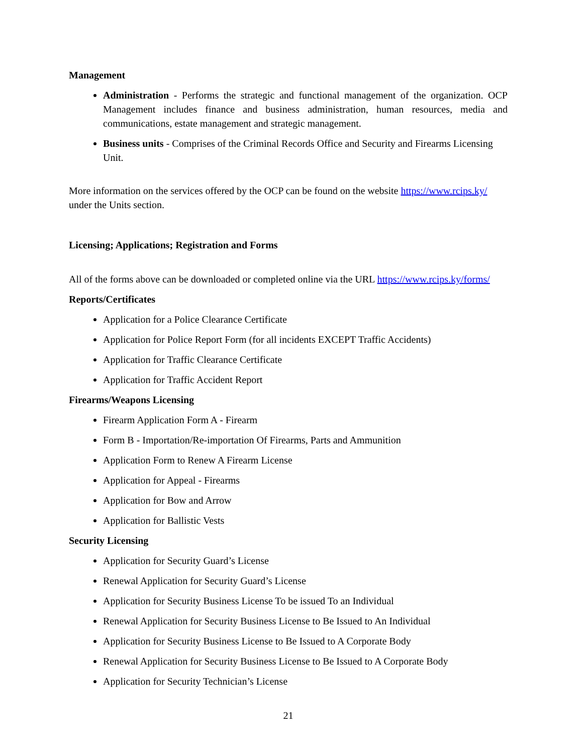Management
Administration - Performs the strategic and functional management of the organization. OCP Management includes finance and business administration, human resources, media and communications, estate management and strategic management.
Business units - Comprises of the Criminal Records Office and Security and Firearms Licensing Unit.
More information on the services offered by the OCP can be found on the website https://www.rcips.ky/ under the Units section.
Licensing; Applications; Registration and Forms
All of the forms above can be downloaded or completed online via the URL https://www.rcips.ky/forms/
Reports/Certificates
Application for a Police Clearance Certificate
Application for Police Report Form (for all incidents EXCEPT Traffic Accidents)
Application for Traffic Clearance Certificate
Application for Traffic Accident Report
Firearms/Weapons Licensing
Firearm Application Form A - Firearm
Form B - Importation/Re-importation Of Firearms, Parts and Ammunition
Application Form to Renew A Firearm License
Application for Appeal - Firearms
Application for Bow and Arrow
Application for Ballistic Vests
Security Licensing
Application for Security Guard’s License
Renewal Application for Security Guard’s License
Application for Security Business License To be issued To an Individual
Renewal Application for Security Business License to Be Issued to An Individual
Application for Security Business License to Be Issued to A Corporate Body
Renewal Application for Security Business License to Be Issued to A Corporate Body
Application for Security Technician’s License
21